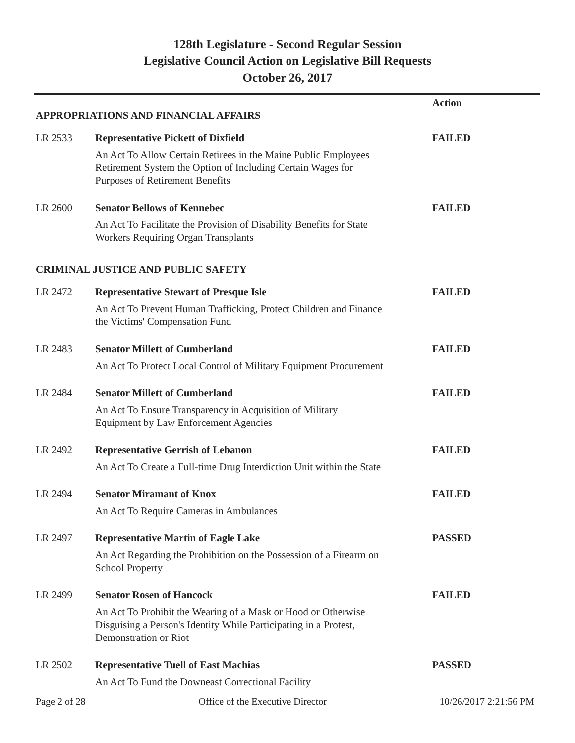128th Legislature - Second Regular Session
Legislative Council Action on Legislative Bill Requests
October 26, 2017
| APPROPRIATIONS AND FINANCIAL AFFAIRS | | Action |
| LR 2533 | Representative Pickett of Dixfield | FAILED |
| | An Act To Allow Certain Retirees in the Maine Public Employees Retirement System the Option of Including Certain Wages for Purposes of Retirement Benefits | |
| LR 2600 | Senator Bellows of Kennebec | FAILED |
| | An Act To Facilitate the Provision of Disability Benefits for State Workers Requiring Organ Transplants | |
| CRIMINAL JUSTICE AND PUBLIC SAFETY | | |
| LR 2472 | Representative Stewart of Presque Isle | FAILED |
| | An Act To Prevent Human Trafficking, Protect Children and Finance the Victims' Compensation Fund | |
| LR 2483 | Senator Millett of Cumberland | FAILED |
| | An Act To Protect Local Control of Military Equipment Procurement | |
| LR 2484 | Senator Millett of Cumberland | FAILED |
| | An Act To Ensure Transparency in Acquisition of Military Equipment by Law Enforcement Agencies | |
| LR 2492 | Representative Gerrish of Lebanon | FAILED |
| | An Act To Create a Full-time Drug Interdiction Unit within the State | |
| LR 2494 | Senator Miramant of Knox | FAILED |
| | An Act To Require Cameras in Ambulances | |
| LR 2497 | Representative Martin of Eagle Lake | PASSED |
| | An Act Regarding the Prohibition on the Possession of a Firearm on School Property | |
| LR 2499 | Senator Rosen of Hancock | FAILED |
| | An Act To Prohibit the Wearing of a Mask or Hood or Otherwise Disguising a Person's Identity While Participating in a Protest, Demonstration or Riot | |
| LR 2502 | Representative Tuell of East Machias | PASSED |
| | An Act To Fund the Downeast Correctional Facility | |
Page 2 of 28 Office of the Executive Director 10/26/2017 2:21:56 PM